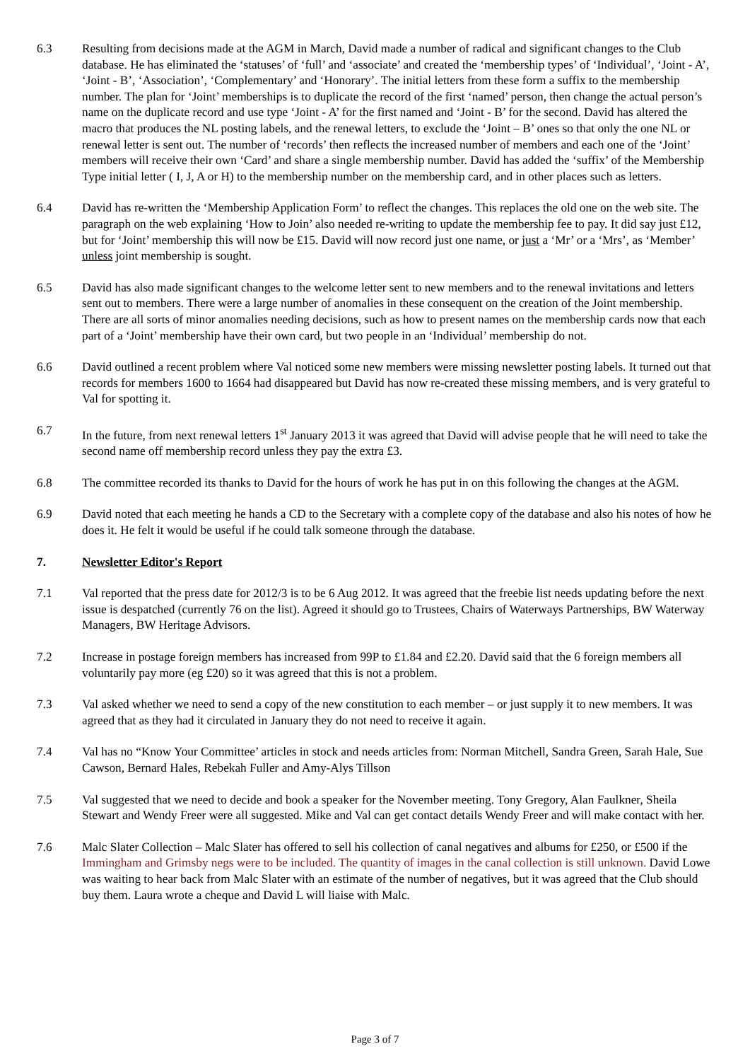6.3 Resulting from decisions made at the AGM in March, David made a number of radical and significant changes to the Club database. He has eliminated the ‘statuses’ of ‘full’ and ‘associate’ and created the ‘membership types’ of ‘Individual’, ‘Joint - A’, ‘Joint - B’, ‘Association’, ‘Complementary’ and ‘Honorary’. The initial letters from these form a suffix to the membership number. The plan for ‘Joint’ memberships is to duplicate the record of the first ‘named’ person, then change the actual person’s name on the duplicate record and use type ‘Joint - A’ for the first named and ‘Joint - B’ for the second. David has altered the macro that produces the NL posting labels, and the renewal letters, to exclude the ‘Joint – B’ ones so that only the one NL or renewal letter is sent out. The number of ‘records’ then reflects the increased number of members and each one of the ‘Joint’ members will receive their own ‘Card’ and share a single membership number. David has added the ‘suffix’ of the Membership Type initial letter ( I, J, A or H) to the membership number on the membership card, and in other places such as letters.
6.4 David has re-written the ‘Membership Application Form’ to reflect the changes. This replaces the old one on the web site. The paragraph on the web explaining ‘How to Join’ also needed re-writing to update the membership fee to pay. It did say just £12, but for ‘Joint’ membership this will now be £15. David will now record just one name, or just a ‘Mr’ or a ‘Mrs’, as ‘Member’ unless joint membership is sought.
6.5 David has also made significant changes to the welcome letter sent to new members and to the renewal invitations and letters sent out to members. There were a large number of anomalies in these consequent on the creation of the Joint membership. There are all sorts of minor anomalies needing decisions, such as how to present names on the membership cards now that each part of a ‘Joint’ membership have their own card, but two people in an ‘Individual’ membership do not.
6.6 David outlined a recent problem where Val noticed some new members were missing newsletter posting labels. It turned out that records for members 1600 to 1664 had disappeared but David has now re-created these missing members, and is very grateful to Val for spotting it.
6.7 In the future, from next renewal letters 1<sup>st</sup> January 2013 it was agreed that David will advise people that he will need to take the second name off membership record unless they pay the extra £3.
6.8 The committee recorded its thanks to David for the hours of work he has put in on this following the changes at the AGM.
6.9 David noted that each meeting he hands a CD to the Secretary with a complete copy of the database and also his notes of how he does it. He felt it would be useful if he could talk someone through the database.
7. Newsletter Editor's Report
7.1 Val reported that the press date for 2012/3 is to be 6 Aug 2012. It was agreed that the freebie list needs updating before the next issue is despatched (currently 76 on the list). Agreed it should go to Trustees, Chairs of Waterways Partnerships, BW Waterway Managers, BW Heritage Advisors.
7.2 Increase in postage foreign members has increased from 99P to £1.84 and £2.20. David said that the 6 foreign members all voluntarily pay more (eg £20) so it was agreed that this is not a problem.
7.3 Val asked whether we need to send a copy of the new constitution to each member – or just supply it to new members. It was agreed that as they had it circulated in January they do not need to receive it again.
7.4 Val has no “Know Your Committee’ articles in stock and needs articles from: Norman Mitchell, Sandra Green, Sarah Hale, Sue Cawson, Bernard Hales, Rebekah Fuller and Amy-Alys Tillson
7.5 Val suggested that we need to decide and book a speaker for the November meeting. Tony Gregory, Alan Faulkner, Sheila Stewart and Wendy Freer were all suggested. Mike and Val can get contact details Wendy Freer and will make contact with her.
7.6 Malc Slater Collection – Malc Slater has offered to sell his collection of canal negatives and albums for £250, or £500 if the Immingham and Grimsby negs were to be included. The quantity of images in the canal collection is still unknown. David Lowe was waiting to hear back from Malc Slater with an estimate of the number of negatives, but it was agreed that the Club should buy them. Laura wrote a cheque and David L will liaise with Malc.
Page 3 of 7